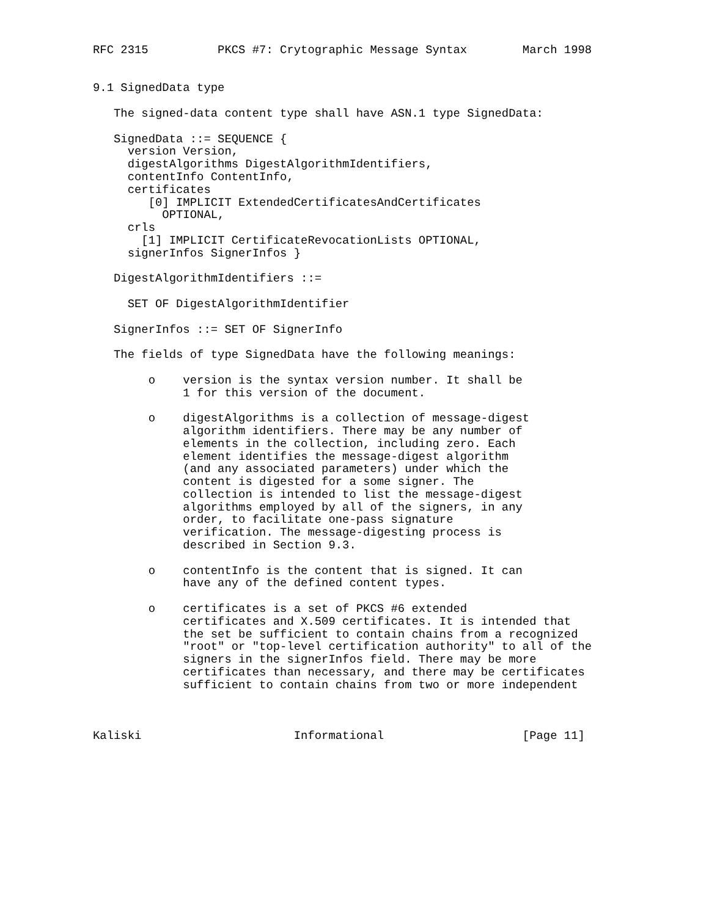RFC 2315          PKCS #7: Crytographic Message Syntax        March 1998


9.1 SignedData type

   The signed-data content type shall have ASN.1 type SignedData:

   SignedData ::= SEQUENCE {
     version Version,
     digestAlgorithms DigestAlgorithmIdentifiers,
     contentInfo ContentInfo,
     certificates
        [0] IMPLICIT ExtendedCertificatesAndCertificates
          OPTIONAL,
     crls
       [1] IMPLICIT CertificateRevocationLists OPTIONAL,
     signerInfos SignerInfos }

   DigestAlgorithmIdentifiers ::=

     SET OF DigestAlgorithmIdentifier

   SignerInfos ::= SET OF SignerInfo

   The fields of type SignedData have the following meanings:

        o    version is the syntax version number. It shall be
             1 for this version of the document.

        o    digestAlgorithms is a collection of message-digest
             algorithm identifiers. There may be any number of
             elements in the collection, including zero. Each
             element identifies the message-digest algorithm
             (and any associated parameters) under which the
             content is digested for a some signer. The
             collection is intended to list the message-digest
             algorithms employed by all of the signers, in any
             order, to facilitate one-pass signature
             verification. The message-digesting process is
             described in Section 9.3.

        o    contentInfo is the content that is signed. It can
             have any of the defined content types.

        o    certificates is a set of PKCS #6 extended
             certificates and X.509 certificates. It is intended that
             the set be sufficient to contain chains from a recognized
             "root" or "top-level certification authority" to all of the
             signers in the signerInfos field. There may be more
             certificates than necessary, and there may be certificates
             sufficient to contain chains from two or more independent



Kaliski                      Informational                    [Page 11]